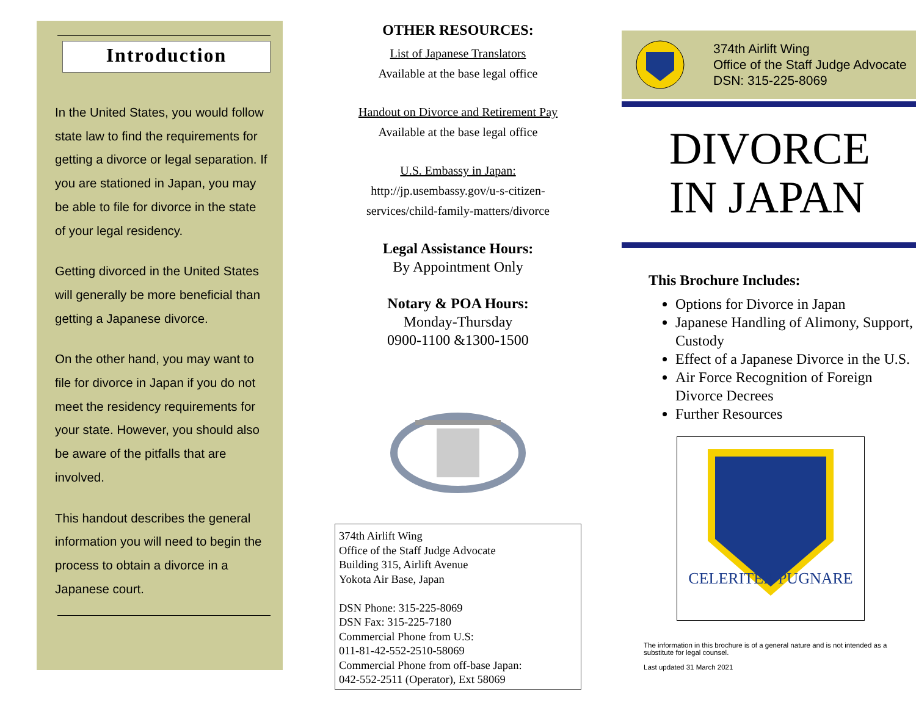Introduction
In the United States, you would follow state law to find the requirements for getting a divorce or legal separation. If you are stationed in Japan, you may be able to file for divorce in the state of your legal residency.
Getting divorced in the United States will generally be more beneficial than getting a Japanese divorce.
On the other hand, you may want to file for divorce in Japan if you do not meet the residency requirements for your state. However, you should also be aware of the pitfalls that are involved.
This handout describes the general information you will need to begin the process to obtain a divorce in a Japanese court.
OTHER RESOURCES:
List of Japanese Translators
Available at the base legal office
Handout on Divorce and Retirement Pay
Available at the base legal office
U.S. Embassy in Japan:
http://jp.usembassy.gov/u-s-citizen-
services/child-family-matters/divorce
Legal Assistance Hours:
By Appointment Only
Notary & POA Hours:
Monday-Thursday
0900-1100 &1300-1500
374th Airlift Wing
Office of the Staff Judge Advocate
Building 315, Airlift Avenue
Yokota Air Base, Japan
DSN Phone: 315-225-8069
DSN Fax: 315-225-7180
Commercial Phone from U.S:
011-81-42-552-2510-58069
Commercial Phone from off-base Japan:
042-552-2511 (Operator), Ext 58069
374th Airlift Wing
Office of the Staff Judge Advocate
DSN: 315-225-8069
DIVORCE
IN JAPAN
This Brochure Includes:
Options for Divorce in Japan
Japanese Handling of Alimony, Support, Custody
Effect of a Japanese Divorce in the U.S.
Air Force Recognition of Foreign Divorce Decrees
Further Resources
CELERITER PUGNARE
The information in this brochure is of a general nature and is not intended as a substitute for legal counsel.
Last updated 31 March 2021